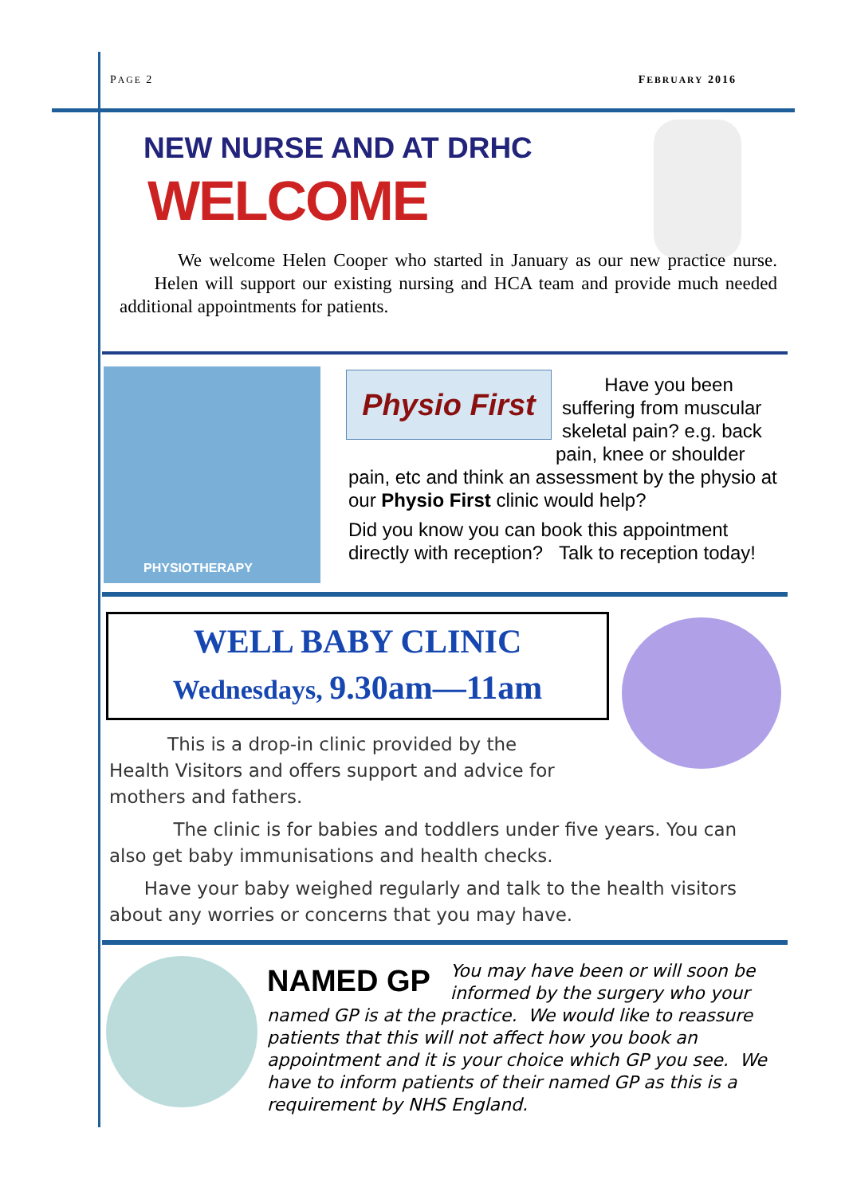PAGE 2 FEBRUARY 2016
NEW NURSE AND AT DRHC
WELCOME
We welcome Helen Cooper who started in January as our new practice nurse. Helen will support our existing nursing and HCA team and provide much needed additional appointments for patients.
PHYSIOTHERAPY
Physio First
Have you been suffering from muscular skeletal pain? e.g. back
pain, knee or shoulder
pain, etc and think an assessment by the physio at our Physio First clinic would help?
Did you know you can book this appointment directly with reception? Talk to reception today!
WELL BABY CLINIC
Wednesdays, 9.30am—11am
This is a drop-in clinic provided by the Health Visitors and offers support and advice for mothers and fathers.
The clinic is for babies and toddlers under five years. You can also get baby immunisations and health checks.
Have your baby weighed regularly and talk to the health visitors about any worries or concerns that you may have.
NAMED GP You may have been or will soon be informed by the surgery who your named GP is at the practice. We would like to reassure patients that this will not affect how you book an appointment and it is your choice which GP you see. We have to inform patients of their named GP as this is a requirement by NHS England.